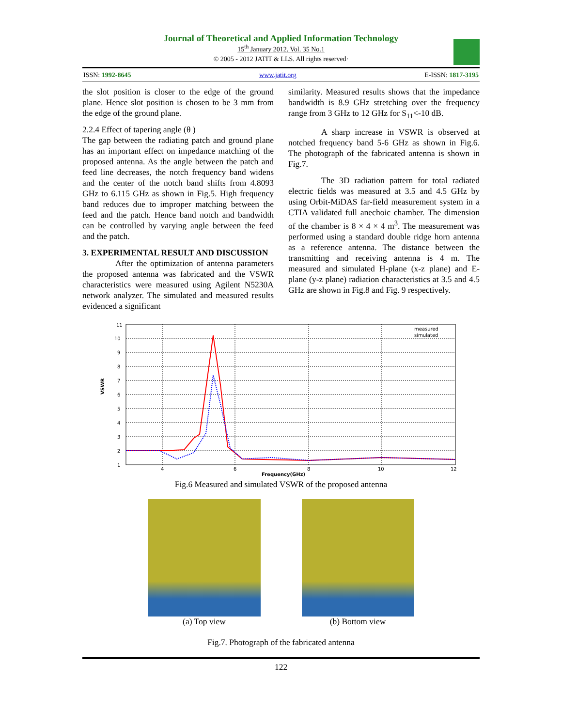Journal of Theoretical and Applied Information Technology
15<sup>th</sup> January 2012. Vol. 35 No.1
© 2005 - 2012 JATIT & LLS. All rights reserved·
ISSN: 1992-8645 www.jatit.org E-ISSN: 1817-3195
the slot position is closer to the edge of the ground plane. Hence slot position is chosen to be 3 mm from the edge of the ground plane.
2.2.4 Effect of tapering angle (θ )
The gap between the radiating patch and ground plane has an important effect on impedance matching of the proposed antenna. As the angle between the patch and feed line decreases, the notch frequency band widens and the center of the notch band shifts from 4.8093 GHz to 6.115 GHz as shown in Fig.5. High frequency band reduces due to improper matching between the feed and the patch. Hence band notch and bandwidth can be controlled by varying angle between the feed and the patch.
3. EXPERIMENTAL RESULT AND DISCUSSION
After the optimization of antenna parameters the proposed antenna was fabricated and the VSWR characteristics were measured using Agilent N5230A network analyzer. The simulated and measured results evidenced a significant
similarity. Measured results shows that the impedance bandwidth is 8.9 GHz stretching over the frequency range from 3 GHz to 12 GHz for S<sub>11</sub><-10 dB.
A sharp increase in VSWR is observed at notched frequency band 5-6 GHz as shown in Fig.6. The photograph of the fabricated antenna is shown in Fig.7.
The 3D radiation pattern for total radiated electric fields was measured at 3.5 and 4.5 GHz by using Orbit-MiDAS far-field measurement system in a CTIA validated full anechoic chamber. The dimension of the chamber is 8 × 4 × 4 m<sup>3</sup>. The measurement was performed using a standard double ridge horn antenna as a reference antenna. The distance between the transmitting and receiving antenna is 4 m. The measured and simulated H-plane (x-z plane) and E-plane (y-z plane) radiation characteristics at 3.5 and 4.5 GHz are shown in Fig.8 and Fig. 9 respectively.
11
10
9
8
7
6
5
4
3
2
1
4
6
8
10
12
Frequency(GHz)
VSWR
measured
simulated
Fig.6 Measured and simulated VSWR of the proposed antenna
(a) Top view (b) Bottom view
Fig.7. Photograph of the fabricated antenna
122